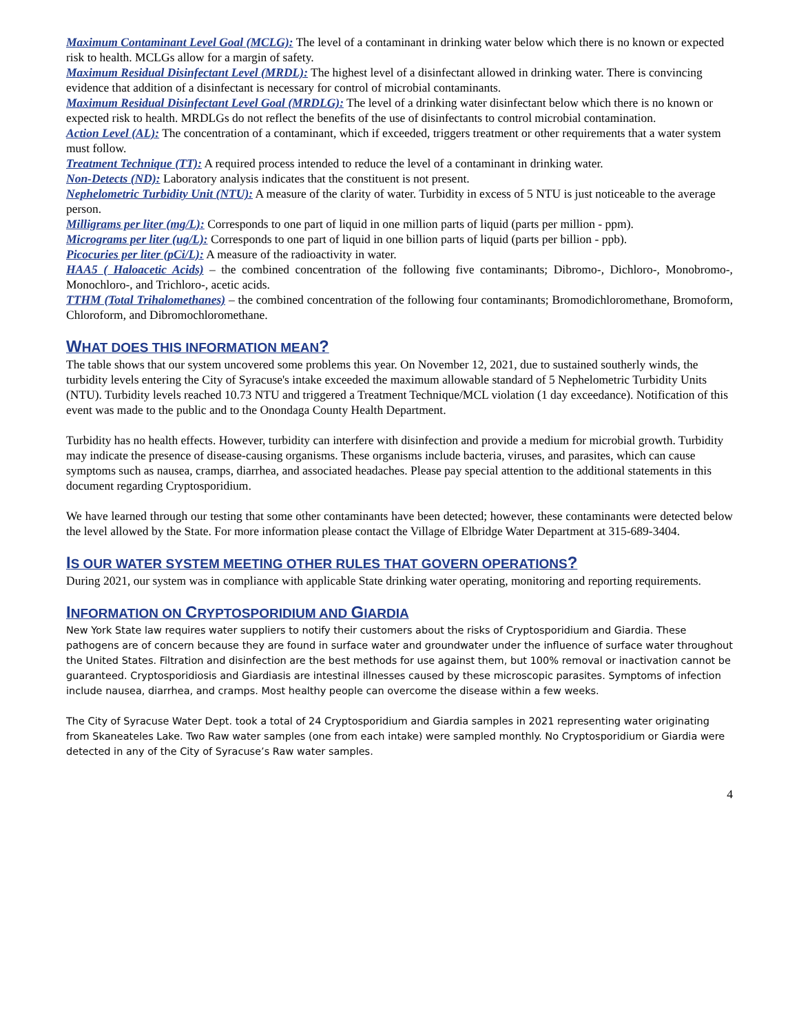Maximum Contaminant Level Goal (MCLG): The level of a contaminant in drinking water below which there is no known or expected risk to health. MCLGs allow for a margin of safety.
Maximum Residual Disinfectant Level (MRDL): The highest level of a disinfectant allowed in drinking water. There is convincing evidence that addition of a disinfectant is necessary for control of microbial contaminants.
Maximum Residual Disinfectant Level Goal (MRDLG): The level of a drinking water disinfectant below which there is no known or expected risk to health. MRDLGs do not reflect the benefits of the use of disinfectants to control microbial contamination.
Action Level (AL): The concentration of a contaminant, which if exceeded, triggers treatment or other requirements that a water system must follow.
Treatment Technique (TT): A required process intended to reduce the level of a contaminant in drinking water.
Non-Detects (ND): Laboratory analysis indicates that the constituent is not present.
Nephelometric Turbidity Unit (NTU): A measure of the clarity of water. Turbidity in excess of 5 NTU is just noticeable to the average person.
Milligrams per liter (mg/L): Corresponds to one part of liquid in one million parts of liquid (parts per million - ppm).
Micrograms per liter (ug/L): Corresponds to one part of liquid in one billion parts of liquid (parts per billion - ppb).
Picocuries per liter (pCi/L): A measure of the radioactivity in water.
HAA5 ( Haloacetic Acids) – the combined concentration of the following five contaminants; Dibromo-, Dichloro-, Monobromo-, Monochloro-, and Trichloro-, acetic acids.
TTHM (Total Trihalomethanes) – the combined concentration of the following four contaminants; Bromodichloromethane, Bromoform, Chloroform, and Dibromochloromethane.
WHAT DOES THIS INFORMATION MEAN?
The table shows that our system uncovered some problems this year. On November 12, 2021, due to sustained southerly winds, the turbidity levels entering the City of Syracuse's intake exceeded the maximum allowable standard of 5 Nephelometric Turbidity Units (NTU). Turbidity levels reached 10.73 NTU and triggered a Treatment Technique/MCL violation (1 day exceedance). Notification of this event was made to the public and to the Onondaga County Health Department.
Turbidity has no health effects. However, turbidity can interfere with disinfection and provide a medium for microbial growth. Turbidity may indicate the presence of disease-causing organisms. These organisms include bacteria, viruses, and parasites, which can cause symptoms such as nausea, cramps, diarrhea, and associated headaches. Please pay special attention to the additional statements in this document regarding Cryptosporidium.
We have learned through our testing that some other contaminants have been detected; however, these contaminants were detected below the level allowed by the State. For more information please contact the Village of Elbridge Water Department at 315-689-3404.
IS OUR WATER SYSTEM MEETING OTHER RULES THAT GOVERN OPERATIONS?
During 2021, our system was in compliance with applicable State drinking water operating, monitoring and reporting requirements.
INFORMATION ON CRYPTOSPORIDIUM AND GIARDIA
New York State law requires water suppliers to notify their customers about the risks of Cryptosporidium and Giardia. These pathogens are of concern because they are found in surface water and groundwater under the influence of surface water throughout the United States. Filtration and disinfection are the best methods for use against them, but 100% removal or inactivation cannot be guaranteed. Cryptosporidiosis and Giardiasis are intestinal illnesses caused by these microscopic parasites. Symptoms of infection include nausea, diarrhea, and cramps. Most healthy people can overcome the disease within a few weeks.
The City of Syracuse Water Dept. took a total of 24 Cryptosporidium and Giardia samples in 2021 representing water originating from Skaneateles Lake. Two Raw water samples (one from each intake) were sampled monthly. No Cryptosporidium or Giardia were detected in any of the City of Syracuse’s Raw water samples.
4